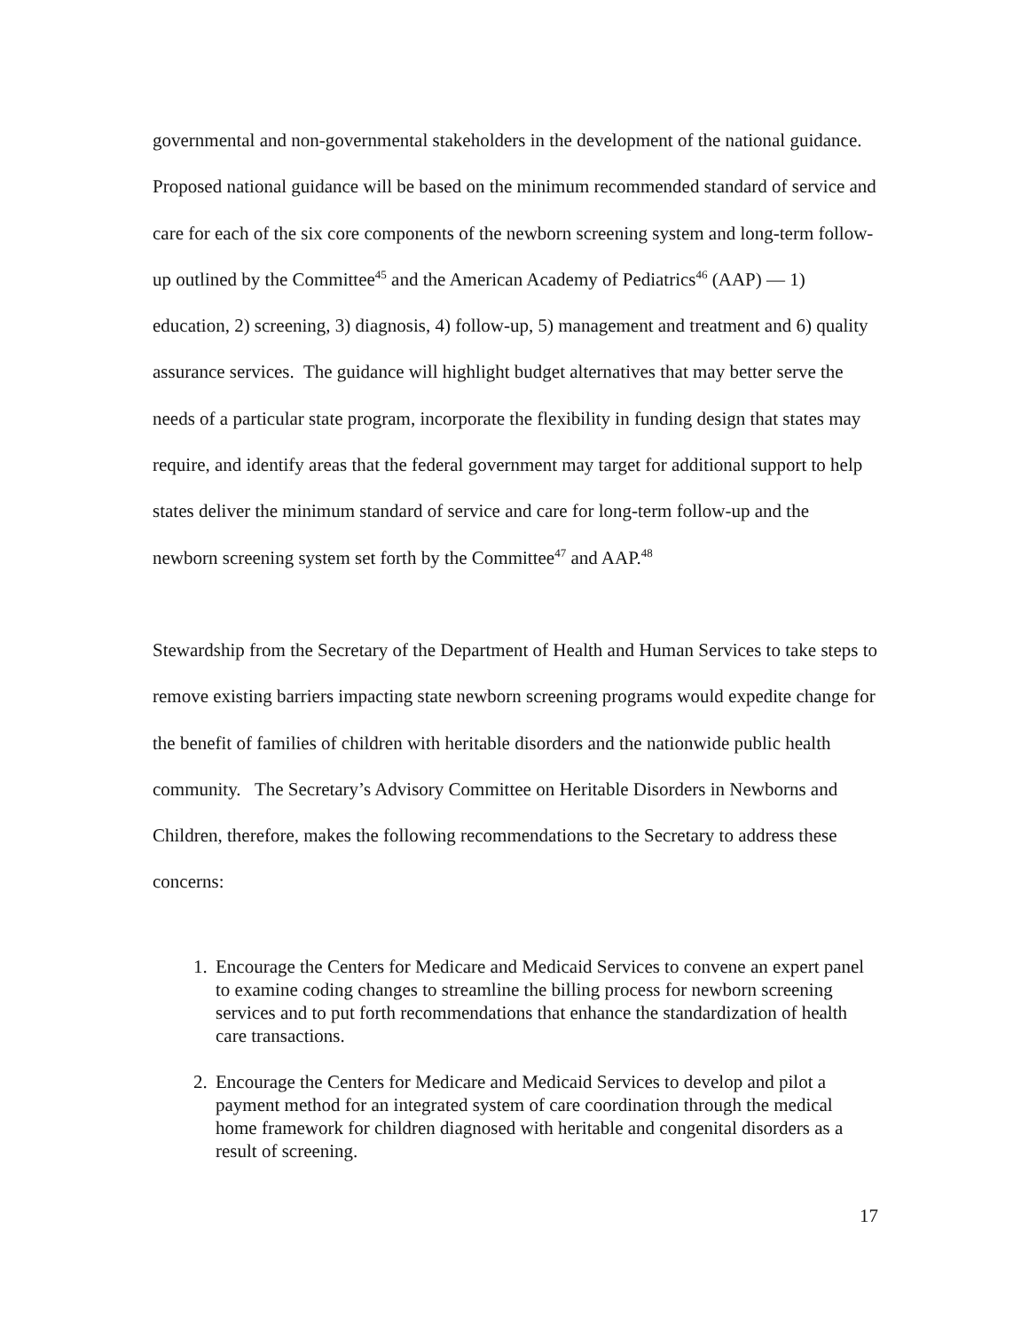governmental and non-governmental stakeholders in the development of the national guidance. Proposed national guidance will be based on the minimum recommended standard of service and care for each of the six core components of the newborn screening system and long-term follow-up outlined by the Committee<sup>45</sup> and the American Academy of Pediatrics<sup>46</sup> (AAP) — 1) education, 2) screening, 3) diagnosis, 4) follow-up, 5) management and treatment and 6) quality assurance services. The guidance will highlight budget alternatives that may better serve the needs of a particular state program, incorporate the flexibility in funding design that states may require, and identify areas that the federal government may target for additional support to help states deliver the minimum standard of service and care for long-term follow-up and the newborn screening system set forth by the Committee<sup>47</sup> and AAP.<sup>48</sup>
Stewardship from the Secretary of the Department of Health and Human Services to take steps to remove existing barriers impacting state newborn screening programs would expedite change for the benefit of families of children with heritable disorders and the nationwide public health community. The Secretary’s Advisory Committee on Heritable Disorders in Newborns and Children, therefore, makes the following recommendations to the Secretary to address these concerns:
1. Encourage the Centers for Medicare and Medicaid Services to convene an expert panel to examine coding changes to streamline the billing process for newborn screening services and to put forth recommendations that enhance the standardization of health care transactions.
2. Encourage the Centers for Medicare and Medicaid Services to develop and pilot a payment method for an integrated system of care coordination through the medical home framework for children diagnosed with heritable and congenital disorders as a result of screening.
17